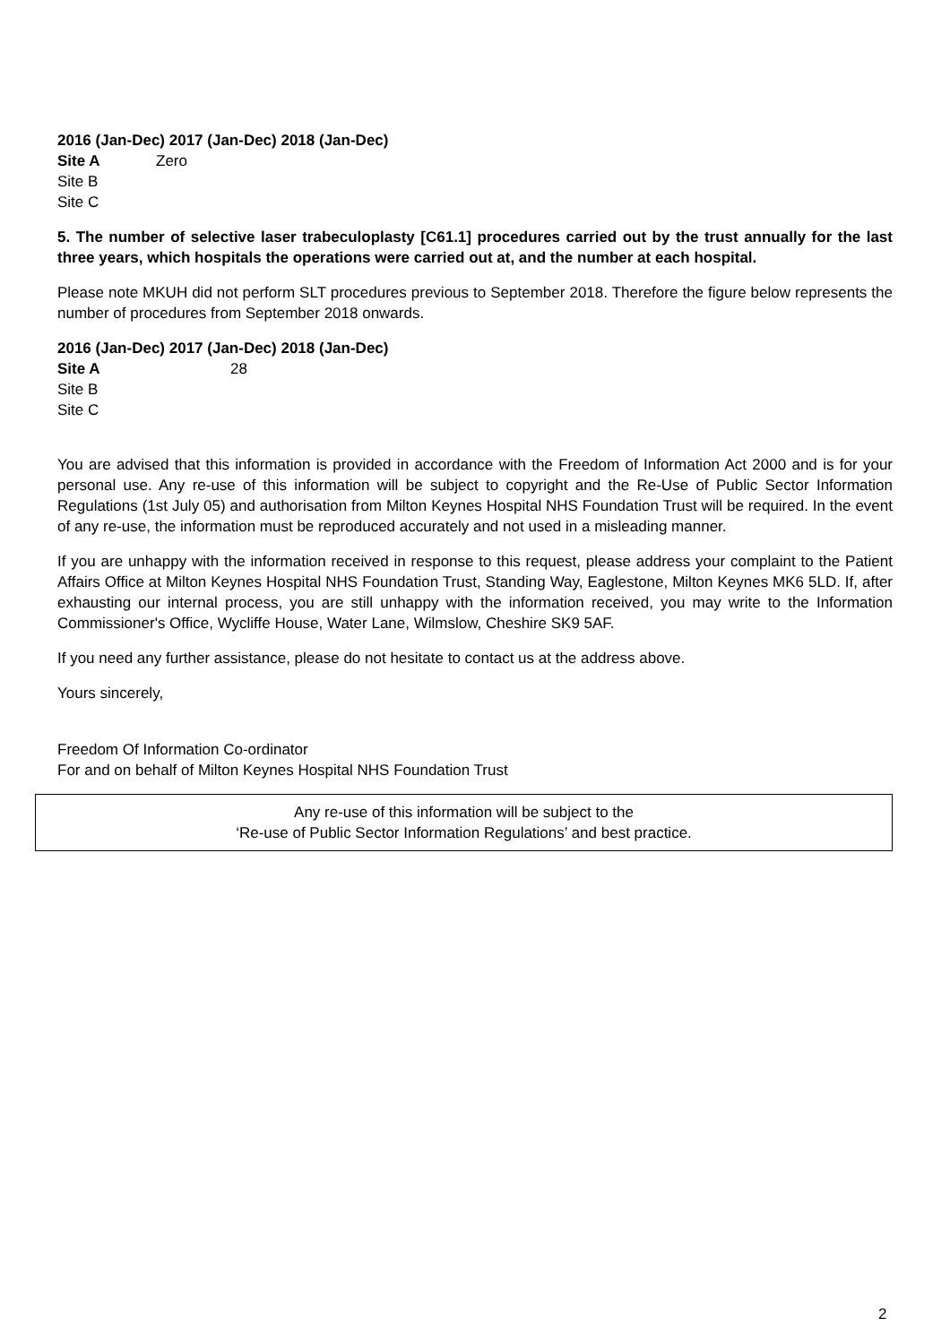2016 (Jan-Dec) 2017 (Jan-Dec) 2018 (Jan-Dec)
Site A Zero
Site B
Site C
5. The number of selective laser trabeculoplasty [C61.1] procedures carried out by the trust annually for the last three years, which hospitals the operations were carried out at, and the number at each hospital.
Please note MKUH did not perform SLT procedures previous to September 2018. Therefore the figure below represents the number of procedures from September 2018 onwards.
2016 (Jan-Dec) 2017 (Jan-Dec) 2018 (Jan-Dec)
Site A 28
Site B
Site C
You are advised that this information is provided in accordance with the Freedom of Information Act 2000 and is for your personal use. Any re-use of this information will be subject to copyright and the Re-Use of Public Sector Information Regulations (1st July 05) and authorisation from Milton Keynes Hospital NHS Foundation Trust will be required. In the event of any re-use, the information must be reproduced accurately and not used in a misleading manner.
If you are unhappy with the information received in response to this request, please address your complaint to the Patient Affairs Office at Milton Keynes Hospital NHS Foundation Trust, Standing Way, Eaglestone, Milton Keynes MK6 5LD. If, after exhausting our internal process, you are still unhappy with the information received, you may write to the Information Commissioner's Office, Wycliffe House, Water Lane, Wilmslow, Cheshire SK9 5AF.
If you need any further assistance, please do not hesitate to contact us at the address above.
Yours sincerely,
Freedom Of Information Co-ordinator
For and on behalf of Milton Keynes Hospital NHS Foundation Trust
Any re-use of this information will be subject to the
‘Re-use of Public Sector Information Regulations’ and best practice.
2